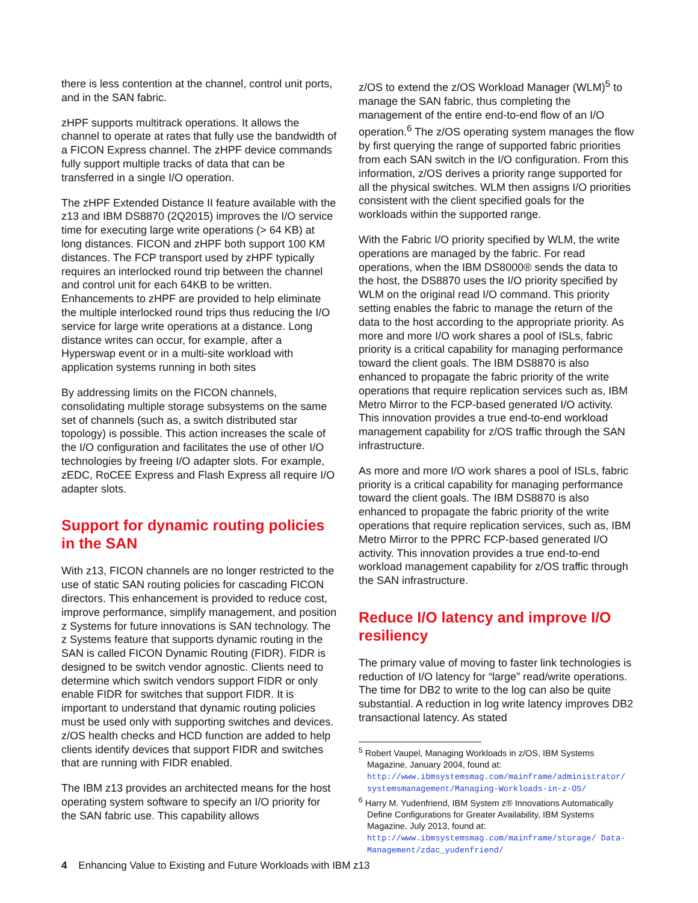there is less contention at the channel, control unit ports, and in the SAN fabric.
zHPF supports multitrack operations. It allows the channel to operate at rates that fully use the bandwidth of a FICON Express channel. The zHPF device commands fully support multiple tracks of data that can be transferred in a single I/O operation.
The zHPF Extended Distance II feature available with the z13 and IBM DS8870 (2Q2015) improves the I/O service time for executing large write operations (> 64 KB) at long distances. FICON and zHPF both support 100 KM distances. The FCP transport used by zHPF typically requires an interlocked round trip between the channel and control unit for each 64KB to be written. Enhancements to zHPF are provided to help eliminate the multiple interlocked round trips thus reducing the I/O service for large write operations at a distance. Long distance writes can occur, for example, after a Hyperswap event or in a multi-site workload with application systems running in both sites
By addressing limits on the FICON channels, consolidating multiple storage subsystems on the same set of channels (such as, a switch distributed star topology) is possible. This action increases the scale of the I/O configuration and facilitates the use of other I/O technologies by freeing I/O adapter slots. For example, zEDC, RoCEE Express and Flash Express all require I/O adapter slots.
Support for dynamic routing policies in the SAN
With z13, FICON channels are no longer restricted to the use of static SAN routing policies for cascading FICON directors. This enhancement is provided to reduce cost, improve performance, simplify management, and position z Systems for future innovations is SAN technology. The z Systems feature that supports dynamic routing in the SAN is called FICON Dynamic Routing (FIDR). FIDR is designed to be switch vendor agnostic. Clients need to determine which switch vendors support FIDR or only enable FIDR for switches that support FIDR. It is important to understand that dynamic routing policies must be used only with supporting switches and devices. z/OS health checks and HCD function are added to help clients identify devices that support FIDR and switches that are running with FIDR enabled.
The IBM z13 provides an architected means for the host operating system software to specify an I/O priority for the SAN fabric use. This capability allows
z/OS to extend the z/OS Workload Manager (WLM)<sup>5</sup> to manage the SAN fabric, thus completing the management of the entire end-to-end flow of an I/O operation.<sup>6</sup> The z/OS operating system manages the flow by first querying the range of supported fabric priorities from each SAN switch in the I/O configuration. From this information, z/OS derives a priority range supported for all the physical switches. WLM then assigns I/O priorities consistent with the client specified goals for the workloads within the supported range.
With the Fabric I/O priority specified by WLM, the write operations are managed by the fabric. For read operations, when the IBM DS8000® sends the data to the host, the DS8870 uses the I/O priority specified by WLM on the original read I/O command. This priority setting enables the fabric to manage the return of the data to the host according to the appropriate priority. As more and more I/O work shares a pool of ISLs, fabric priority is a critical capability for managing performance toward the client goals. The IBM DS8870 is also enhanced to propagate the fabric priority of the write operations that require replication services such as, IBM Metro Mirror to the FCP-based generated I/O activity. This innovation provides a true end-to-end workload management capability for z/OS traffic through the SAN infrastructure.
As more and more I/O work shares a pool of ISLs, fabric priority is a critical capability for managing performance toward the client goals. The IBM DS8870 is also enhanced to propagate the fabric priority of the write operations that require replication services, such as, IBM Metro Mirror to the PPRC FCP-based generated I/O activity. This innovation provides a true end-to-end workload management capability for z/OS traffic through the SAN infrastructure.
Reduce I/O latency and improve I/O resiliency
The primary value of moving to faster link technologies is reduction of I/O latency for “large” read/write operations. The time for DB2 to write to the log can also be quite substantial. A reduction in log write latency improves DB2 transactional latency. As stated
<sup>5</sup> Robert Vaupel, Managing Workloads in z/OS, IBM Systems Magazine, January 2004, found at:
http://www.ibmsystemsmag.com/mainframe/administrator/ systemsmanagement/Managing-Workloads-in-z-OS/
<sup>6</sup> Harry M. Yudenfriend, IBM System z® Innovations Automatically Define Configurations for Greater Availability, IBM Systems Magazine, July 2013, found at:
http://www.ibmsystemsmag.com/mainframe/storage/ Data-Management/zdac_yudenfriend/
4 Enhancing Value to Existing and Future Workloads with IBM z13